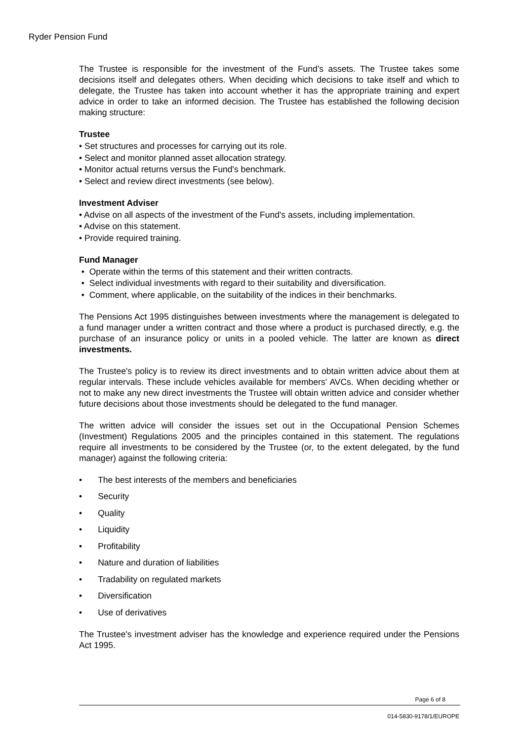Ryder Pension Fund
The Trustee is responsible for the investment of the Fund’s assets. The Trustee takes some decisions itself and delegates others. When deciding which decisions to take itself and which to delegate, the Trustee has taken into account whether it has the appropriate training and expert advice in order to take an informed decision. The Trustee has established the following decision making structure:
Trustee
• Set structures and processes for carrying out its role.
• Select and monitor planned asset allocation strategy.
• Monitor actual returns versus the Fund's benchmark.
• Select and review direct investments (see below).
Investment Adviser
• Advise on all aspects of the investment of the Fund's assets, including implementation.
• Advise on this statement.
• Provide required training.
Fund Manager
• Operate within the terms of this statement and their written contracts.
• Select individual investments with regard to their suitability and diversification.
• Comment, where applicable, on the suitability of the indices in their benchmarks.
The Pensions Act 1995 distinguishes between investments where the management is delegated to a fund manager under a written contract and those where a product is purchased directly, e.g. the purchase of an insurance policy or units in a pooled vehicle. The latter are known as direct investments.
The Trustee's policy is to review its direct investments and to obtain written advice about them at regular intervals. These include vehicles available for members' AVCs. When deciding whether or not to make any new direct investments the Trustee will obtain written advice and consider whether future decisions about those investments should be delegated to the fund manager.
The written advice will consider the issues set out in the Occupational Pension Schemes (Investment) Regulations 2005 and the principles contained in this statement. The regulations require all investments to be considered by the Trustee (or, to the extent delegated, by the fund manager) against the following criteria:
• The best interests of the members and beneficiaries
• Security
• Quality
• Liquidity
• Profitability
• Nature and duration of liabilities
• Tradability on regulated markets
• Diversification
• Use of derivatives
The Trustee's investment adviser has the knowledge and experience required under the Pensions Act 1995.
Page 6 of 8
014-5830-9178/1/EUROPE